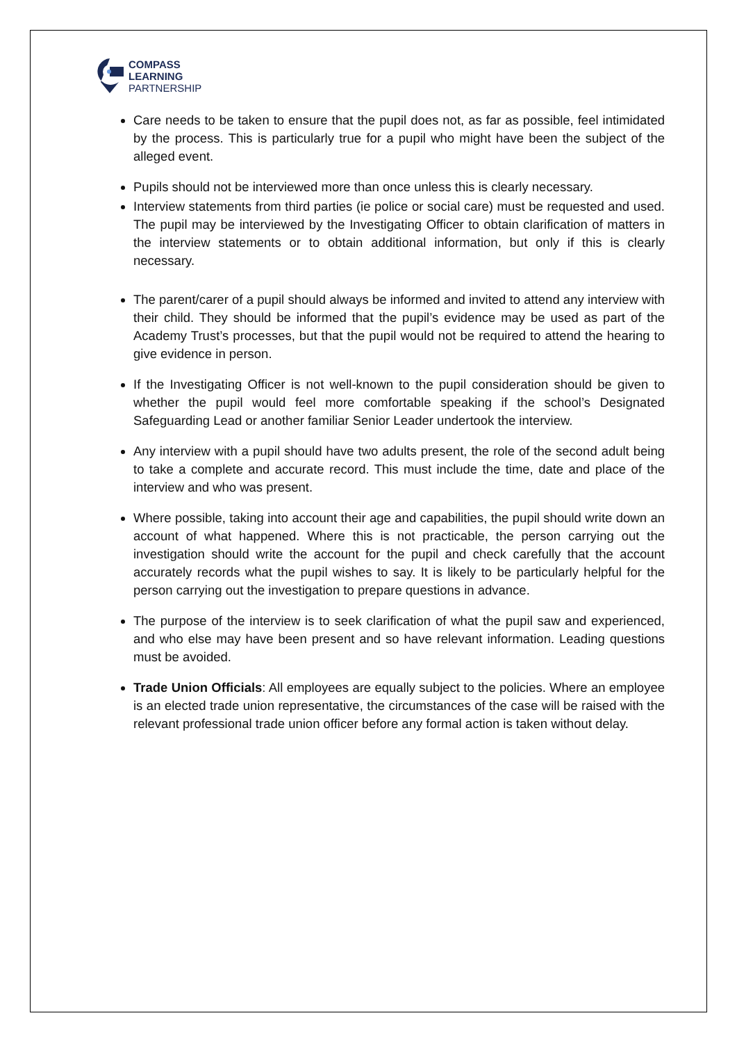COMPASS
LEARNING
PARTNERSHIP
Care needs to be taken to ensure that the pupil does not, as far as possible, feel intimidated by the process. This is particularly true for a pupil who might have been the subject of the alleged event.
Pupils should not be interviewed more than once unless this is clearly necessary.
Interview statements from third parties (ie police or social care) must be requested and used. The pupil may be interviewed by the Investigating Officer to obtain clarification of matters in the interview statements or to obtain additional information, but only if this is clearly necessary.
The parent/carer of a pupil should always be informed and invited to attend any interview with their child. They should be informed that the pupil’s evidence may be used as part of the Academy Trust’s processes, but that the pupil would not be required to attend the hearing to give evidence in person.
If the Investigating Officer is not well-known to the pupil consideration should be given to whether the pupil would feel more comfortable speaking if the school’s Designated Safeguarding Lead or another familiar Senior Leader undertook the interview.
Any interview with a pupil should have two adults present, the role of the second adult being to take a complete and accurate record. This must include the time, date and place of the interview and who was present.
Where possible, taking into account their age and capabilities, the pupil should write down an account of what happened. Where this is not practicable, the person carrying out the investigation should write the account for the pupil and check carefully that the account accurately records what the pupil wishes to say. It is likely to be particularly helpful for the person carrying out the investigation to prepare questions in advance.
The purpose of the interview is to seek clarification of what the pupil saw and experienced, and who else may have been present and so have relevant information. Leading questions must be avoided.
Trade Union Officials: All employees are equally subject to the policies. Where an employee is an elected trade union representative, the circumstances of the case will be raised with the relevant professional trade union officer before any formal action is taken without delay.